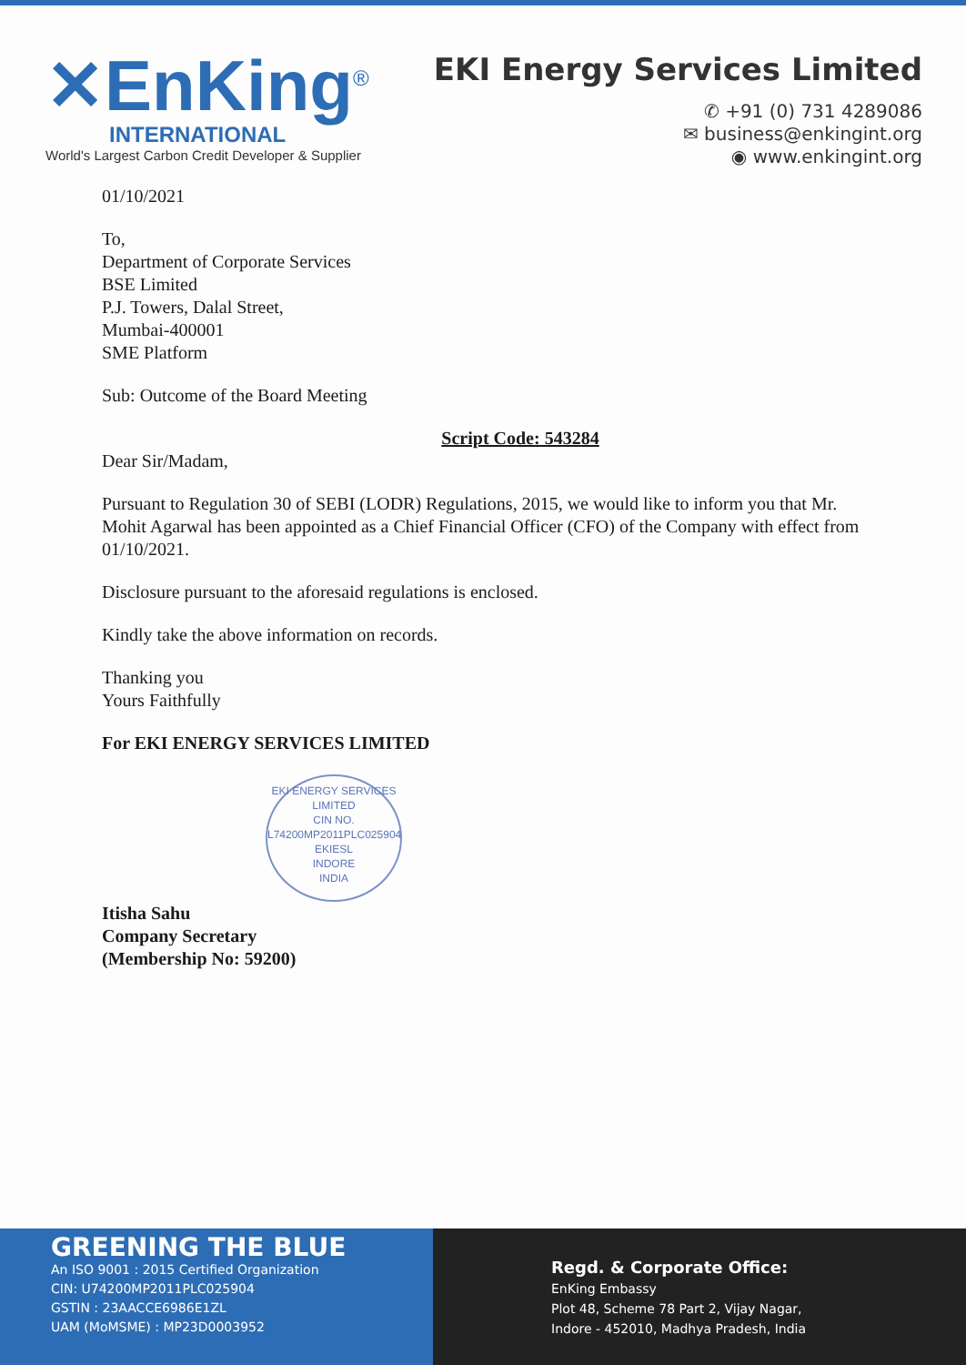✕EnKing<sup>®</sup>
INTERNATIONAL
World's Largest Carbon Credit Developer & Supplier
EKI Energy Services Limited
✆ +91 (0) 731 4289086
✉ business@enkingint.org
◉ www.enkingint.org
01/10/2021
To,
Department of Corporate Services
BSE Limited
P.J. Towers, Dalal Street,
Mumbai-400001
SME Platform
Sub: Outcome of the Board Meeting
Script Code: 543284
Dear Sir/Madam,
Pursuant to Regulation 30 of SEBI (LODR) Regulations, 2015, we would like to inform you that Mr. Mohit Agarwal has been appointed as a Chief Financial Officer (CFO) of the Company with effect from 01/10/2021.
Disclosure pursuant to the aforesaid regulations is enclosed.
Kindly take the above information on records.
Thanking you
Yours Faithfully
For EKI ENERGY SERVICES LIMITED
EKI ENERGY SERVICES LIMITED
CIN NO. L74200MP2011PLC025904
EKIESL
INDORE
INDIA
Itisha Sahu
Company Secretary
(Membership No: 59200)
GREENING THE BLUE
An ISO 9001 : 2015 Certified Organization
CIN: U74200MP2011PLC025904
GSTIN : 23AACCE6986E1ZL
UAM (MoMSME) : MP23D0003952
Regd. & Corporate Office:
EnKing Embassy
Plot 48, Scheme 78 Part 2, Vijay Nagar,
Indore - 452010, Madhya Pradesh, India